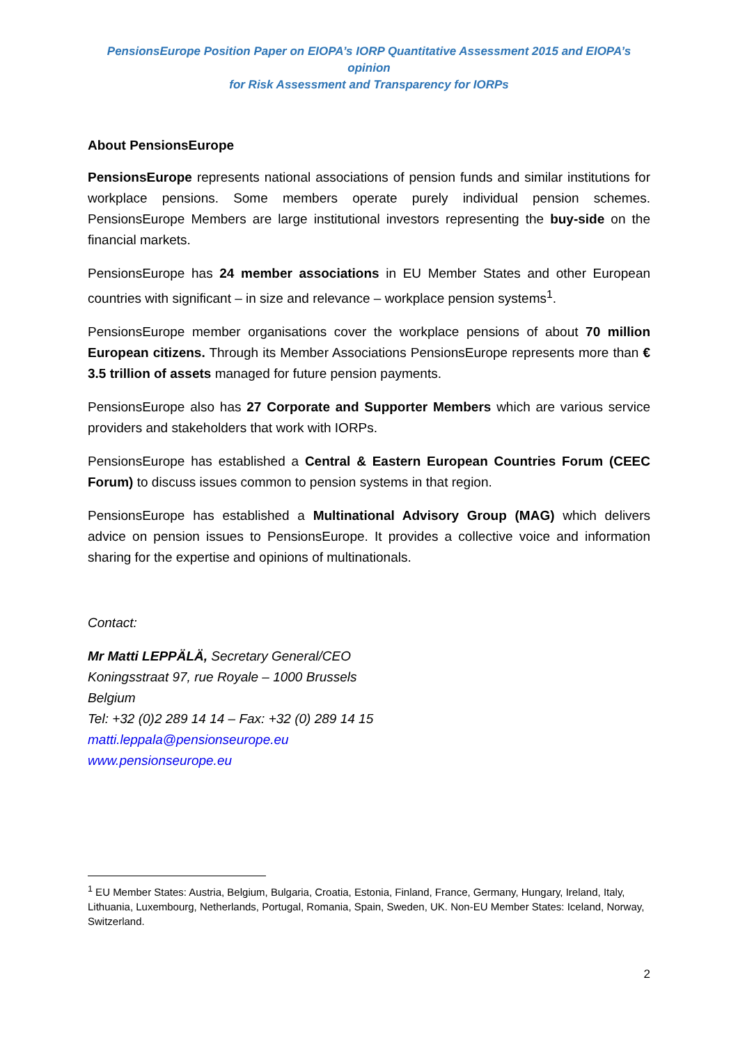PensionsEurope Position Paper on EIOPA’s IORP Quantitative Assessment 2015 and EIOPA’s opinion
for Risk Assessment and Transparency for IORPs
About PensionsEurope
PensionsEurope represents national associations of pension funds and similar institutions for workplace pensions. Some members operate purely individual pension schemes. PensionsEurope Members are large institutional investors representing the buy-side on the financial markets.
PensionsEurope has 24 member associations in EU Member States and other European countries with significant – in size and relevance – workplace pension systems<sup>1</sup>.
PensionsEurope member organisations cover the workplace pensions of about 70 million European citizens. Through its Member Associations PensionsEurope represents more than € 3.5 trillion of assets managed for future pension payments.
PensionsEurope also has 27 Corporate and Supporter Members which are various service providers and stakeholders that work with IORPs.
PensionsEurope has established a Central & Eastern European Countries Forum (CEEC Forum) to discuss issues common to pension systems in that region.
PensionsEurope has established a Multinational Advisory Group (MAG) which delivers advice on pension issues to PensionsEurope. It provides a collective voice and information sharing for the expertise and opinions of multinationals.
Contact:
Mr Matti LEPPÄLÄ, Secretary General/CEO
Koningsstraat 97, rue Royale – 1000 Brussels
Belgium
Tel: +32 (0)2 289 14 14 – Fax: +32 (0) 289 14 15
matti.leppala@pensionseurope.eu
www.pensionseurope.eu
<sup>1</sup> EU Member States: Austria, Belgium, Bulgaria, Croatia, Estonia, Finland, France, Germany, Hungary, Ireland, Italy, Lithuania, Luxembourg, Netherlands, Portugal, Romania, Spain, Sweden, UK. Non-EU Member States: Iceland, Norway, Switzerland.
2